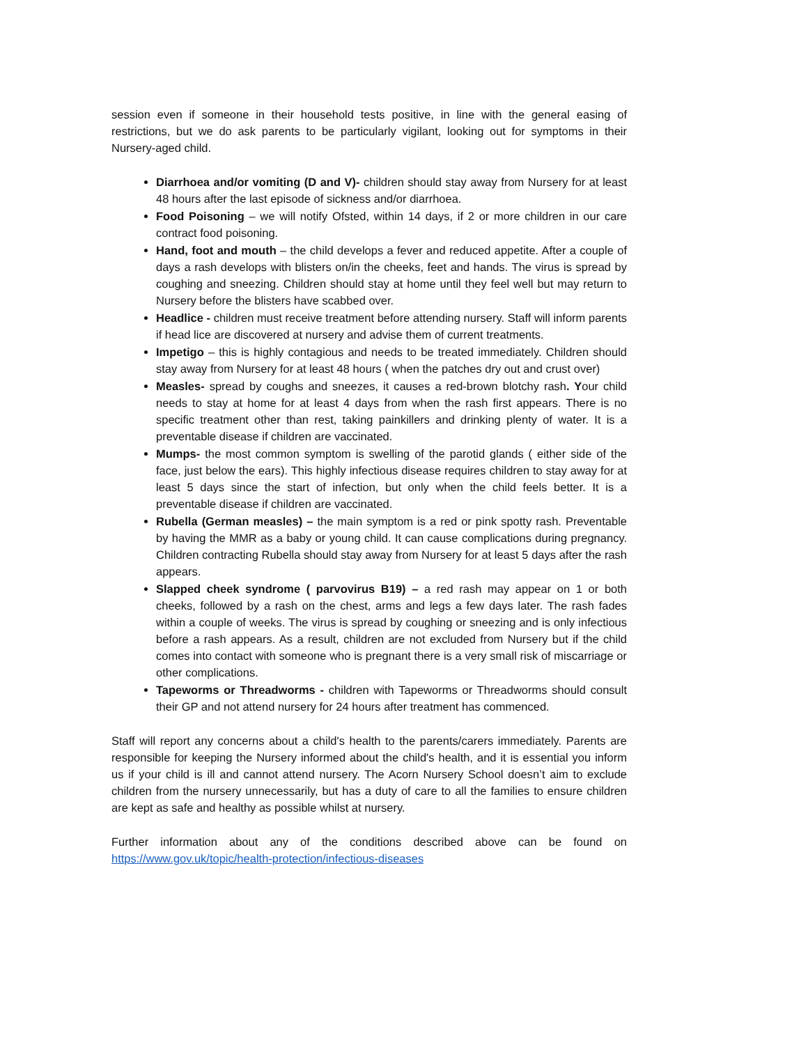session even if someone in their household tests positive, in line with the general easing of restrictions, but we do ask parents to be particularly vigilant, looking out for symptoms in their Nursery-aged child.
Diarrhoea and/or vomiting (D and V)- children should stay away from Nursery for at least 48 hours after the last episode of sickness and/or diarrhoea.
Food Poisoning – we will notify Ofsted, within 14 days, if 2 or more children in our care contract food poisoning.
Hand, foot and mouth – the child develops a fever and reduced appetite. After a couple of days a rash develops with blisters on/in the cheeks, feet and hands. The virus is spread by coughing and sneezing. Children should stay at home until they feel well but may return to Nursery before the blisters have scabbed over.
Headlice - children must receive treatment before attending nursery. Staff will inform parents if head lice are discovered at nursery and advise them of current treatments.
Impetigo – this is highly contagious and needs to be treated immediately. Children should stay away from Nursery for at least 48 hours ( when the patches dry out and crust over)
Measles- spread by coughs and sneezes, it causes a red-brown blotchy rash. Your child needs to stay at home for at least 4 days from when the rash first appears. There is no specific treatment other than rest, taking painkillers and drinking plenty of water. It is a preventable disease if children are vaccinated.
Mumps- the most common symptom is swelling of the parotid glands ( either side of the face, just below the ears). This highly infectious disease requires children to stay away for at least 5 days since the start of infection, but only when the child feels better. It is a preventable disease if children are vaccinated.
Rubella (German measles) – the main symptom is a red or pink spotty rash. Preventable by having the MMR as a baby or young child. It can cause complications during pregnancy. Children contracting Rubella should stay away from Nursery for at least 5 days after the rash appears.
Slapped cheek syndrome ( parvovirus B19) – a red rash may appear on 1 or both cheeks, followed by a rash on the chest, arms and legs a few days later. The rash fades within a couple of weeks. The virus is spread by coughing or sneezing and is only infectious before a rash appears. As a result, children are not excluded from Nursery but if the child comes into contact with someone who is pregnant there is a very small risk of miscarriage or other complications.
Tapeworms or Threadworms - children with Tapeworms or Threadworms should consult their GP and not attend nursery for 24 hours after treatment has commenced.
Staff will report any concerns about a child's health to the parents/carers immediately. Parents are responsible for keeping the Nursery informed about the child's health, and it is essential you inform us if your child is ill and cannot attend nursery. The Acorn Nursery School doesn’t aim to exclude children from the nursery unnecessarily, but has a duty of care to all the families to ensure children are kept as safe and healthy as possible whilst at nursery.
Further information about any of the conditions described above can be found on https://www.gov.uk/topic/health-protection/infectious-diseases